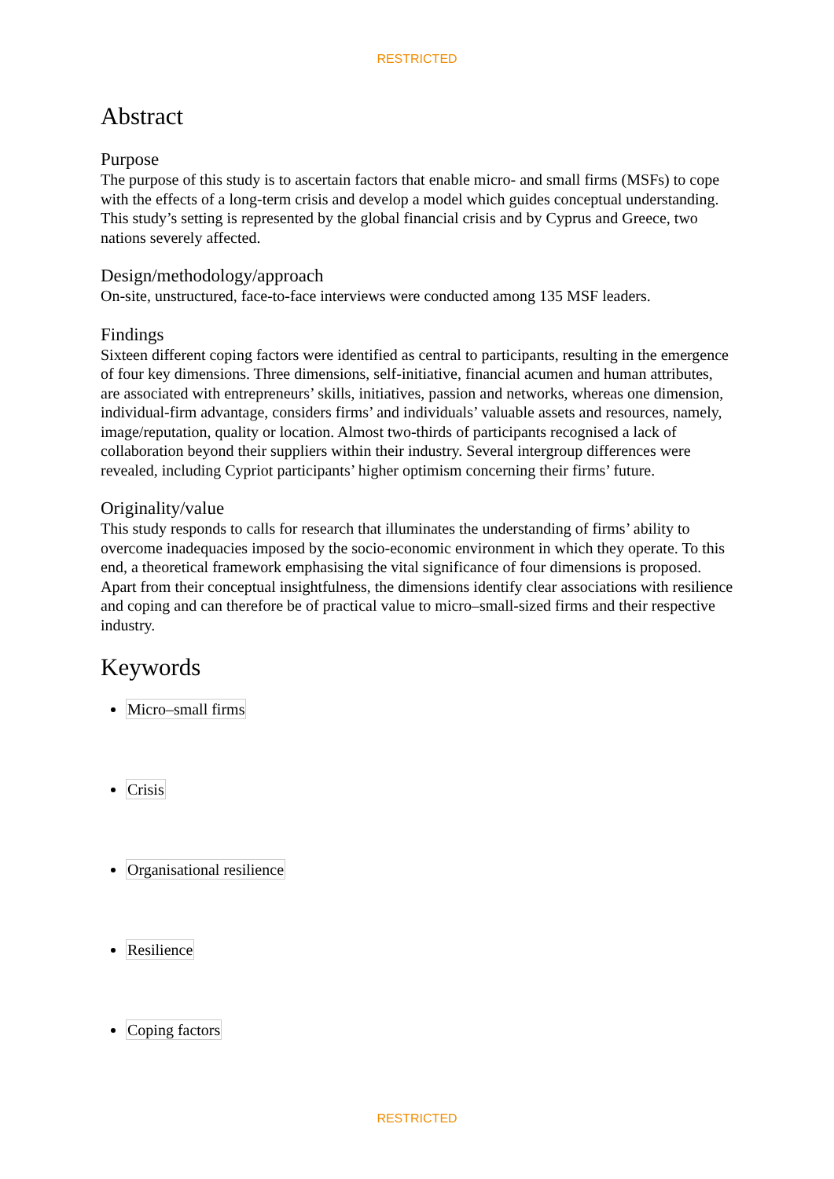RESTRICTED
Abstract
Purpose
The purpose of this study is to ascertain factors that enable micro- and small firms (MSFs) to cope with the effects of a long-term crisis and develop a model which guides conceptual understanding. This study’s setting is represented by the global financial crisis and by Cyprus and Greece, two nations severely affected.
Design/methodology/approach
On-site, unstructured, face-to-face interviews were conducted among 135 MSF leaders.
Findings
Sixteen different coping factors were identified as central to participants, resulting in the emergence of four key dimensions. Three dimensions, self-initiative, financial acumen and human attributes, are associated with entrepreneurs’ skills, initiatives, passion and networks, whereas one dimension, individual-firm advantage, considers firms’ and individuals’ valuable assets and resources, namely, image/reputation, quality or location. Almost two-thirds of participants recognised a lack of collaboration beyond their suppliers within their industry. Several intergroup differences were revealed, including Cypriot participants’ higher optimism concerning their firms’ future.
Originality/value
This study responds to calls for research that illuminates the understanding of firms’ ability to overcome inadequacies imposed by the socio-economic environment in which they operate. To this end, a theoretical framework emphasising the vital significance of four dimensions is proposed. Apart from their conceptual insightfulness, the dimensions identify clear associations with resilience and coping and can therefore be of practical value to micro–small-sized firms and their respective industry.
Keywords
Micro–small firms
Crisis
Organisational resilience
Resilience
Coping factors
RESTRICTED